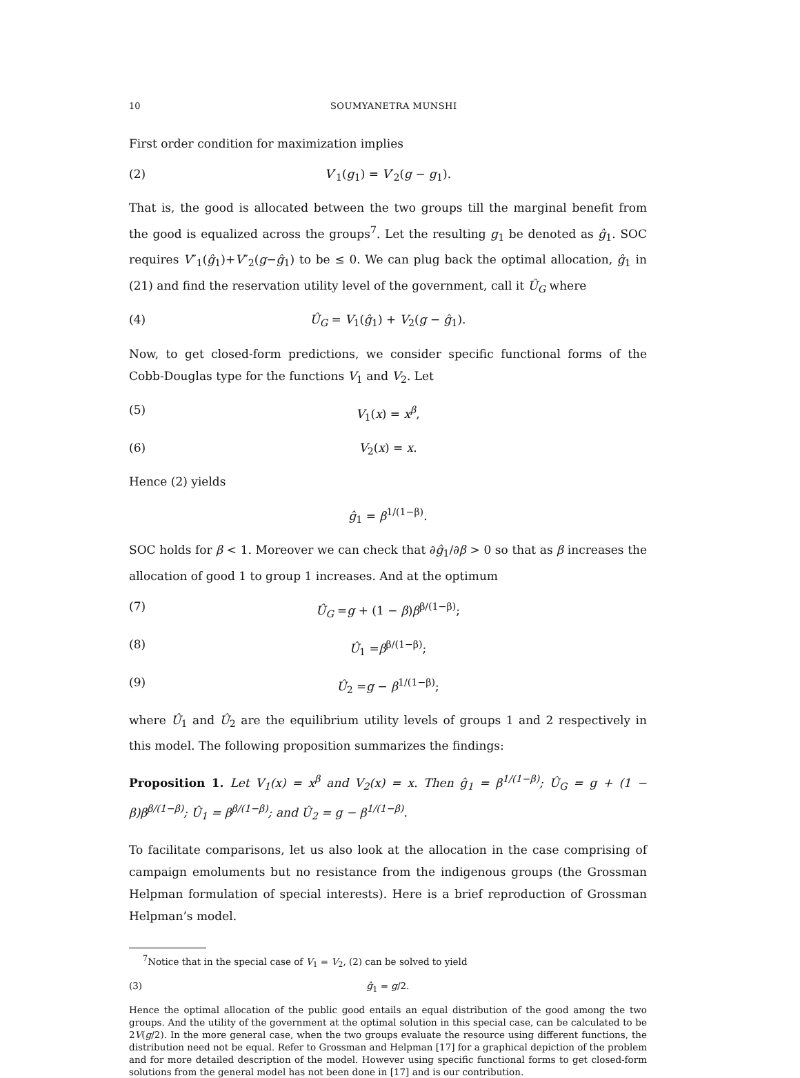10 SOUMYANETRA MUNSHI
First order condition for maximization implies
(2) V′<sub>1</sub>(g<sub>1</sub>) = V′<sub>2</sub>(g − g<sub>1</sub>).
That is, the good is allocated between the two groups till the marginal benefit from the good is equalized across the groups<sup>7</sup>. Let the resulting g<sub>1</sub> be denoted as ĝ<sub>1</sub>. SOC requires V″<sub>1</sub>(ĝ<sub>1</sub>)+V″<sub>2</sub>(g−ĝ<sub>1</sub>) to be ≤ 0. We can plug back the optimal allocation, ĝ<sub>1</sub> in (21) and find the reservation utility level of the government, call it Û<sub>G</sub> where
(4) Û<sub>G</sub> = V<sub>1</sub>(ĝ<sub>1</sub>) + V<sub>2</sub>(g − ĝ<sub>1</sub>).
Now, to get closed-form predictions, we consider specific functional forms of the Cobb-Douglas type for the functions V<sub>1</sub> and V<sub>2</sub>. Let
(5) V<sub>1</sub>(x) = x<sup>β</sup>,
(6) V<sub>2</sub>(x) = x.
Hence (2) yields
ĝ<sub>1</sub> = β<sup>1/(1−β)</sup>.
SOC holds for β < 1. Moreover we can check that ∂ĝ<sub>1</sub>/∂β > 0 so that as β increases the allocation of good 1 to group 1 increases. And at the optimum
(7) Û<sub>G</sub> =g + (1 − β)β<sup>β/(1−β)</sup>;
(8) Û<sub>1</sub> =β<sup>β/(1−β)</sup>;
(9) Û<sub>2</sub> =g − β<sup>1/(1−β)</sup>;
where Û<sub>1</sub> and Û<sub>2</sub> are the equilibrium utility levels of groups 1 and 2 respectively in this model. The following proposition summarizes the findings:
Proposition 1. Let V<sub>1</sub>(x) = x<sup>β</sup> and V<sub>2</sub>(x) = x. Then ĝ<sub>1</sub> = β<sup>1/(1−β)</sup>; Û<sub>G</sub> = g + (1 − β)β<sup>β/(1−β)</sup>; Û<sub>1</sub> = β<sup>β/(1−β)</sup>; and Û<sub>2</sub> = g − β<sup>1/(1−β)</sup>.
To facilitate comparisons, let us also look at the allocation in the case comprising of campaign emoluments but no resistance from the indigenous groups (the Grossman Helpman formulation of special interests). Here is a brief reproduction of Grossman Helpman’s model.
<sup>7</sup> Notice that in the special case of V<sub>1</sub> = V<sub>2</sub>, (2) can be solved to yield
(3) ĝ<sub>1</sub> = g/2.
Hence the optimal allocation of the public good entails an equal distribution of the good among the two groups. And the utility of the government at the optimal solution in this special case, can be calculated to be 2V(g/2). In the more general case, when the two groups evaluate the resource using different functions, the distribution need not be equal. Refer to Grossman and Helpman [17] for a graphical depiction of the problem and for more detailed description of the model. However using specific functional forms to get closed-form solutions from the general model has not been done in [17] and is our contribution.